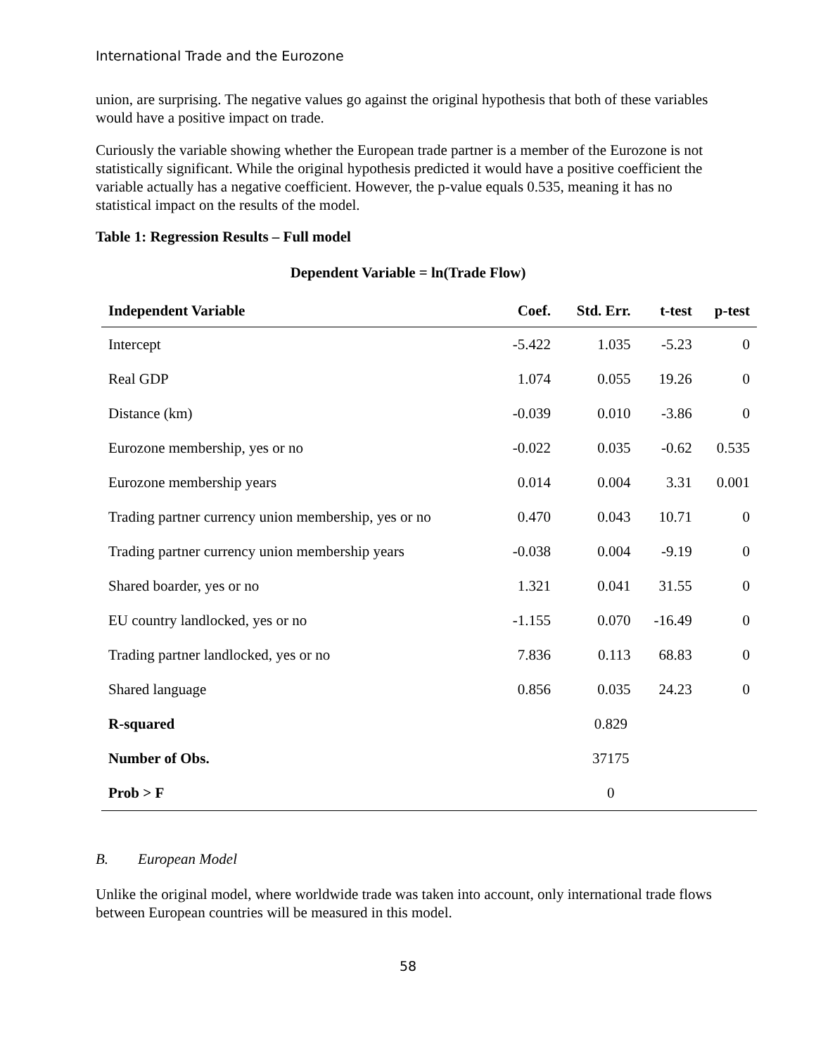International Trade and the Eurozone
union, are surprising. The negative values go against the original hypothesis that both of these variables would have a positive impact on trade.
Curiously the variable showing whether the European trade partner is a member of the Eurozone is not statistically significant. While the original hypothesis predicted it would have a positive coefficient the variable actually has a negative coefficient. However, the p-value equals 0.535, meaning it has no statistical impact on the results of the model.
Table 1: Regression Results – Full model
Dependent Variable = ln(Trade Flow)
| Independent Variable | Coef. | Std. Err. | t-test | p-test |
| --- | --- | --- | --- | --- |
| Intercept | -5.422 | 1.035 | -5.23 | 0 |
| Real GDP | 1.074 | 0.055 | 19.26 | 0 |
| Distance (km) | -0.039 | 0.010 | -3.86 | 0 |
| Eurozone membership, yes or no | -0.022 | 0.035 | -0.62 | 0.535 |
| Eurozone membership years | 0.014 | 0.004 | 3.31 | 0.001 |
| Trading partner currency union membership, yes or no | 0.470 | 0.043 | 10.71 | 0 |
| Trading partner currency union membership years | -0.038 | 0.004 | -9.19 | 0 |
| Shared boarder, yes or no | 1.321 | 0.041 | 31.55 | 0 |
| EU country landlocked, yes or no | -1.155 | 0.070 | -16.49 | 0 |
| Trading partner landlocked, yes or no | 7.836 | 0.113 | 68.83 | 0 |
| Shared language | 0.856 | 0.035 | 24.23 | 0 |
| R-squared | | 0.829 | | |
| Number of Obs. | | 37175 | | |
| Prob > F | | 0 | | |
B. European Model
Unlike the original model, where worldwide trade was taken into account, only international trade flows between European countries will be measured in this model.
58